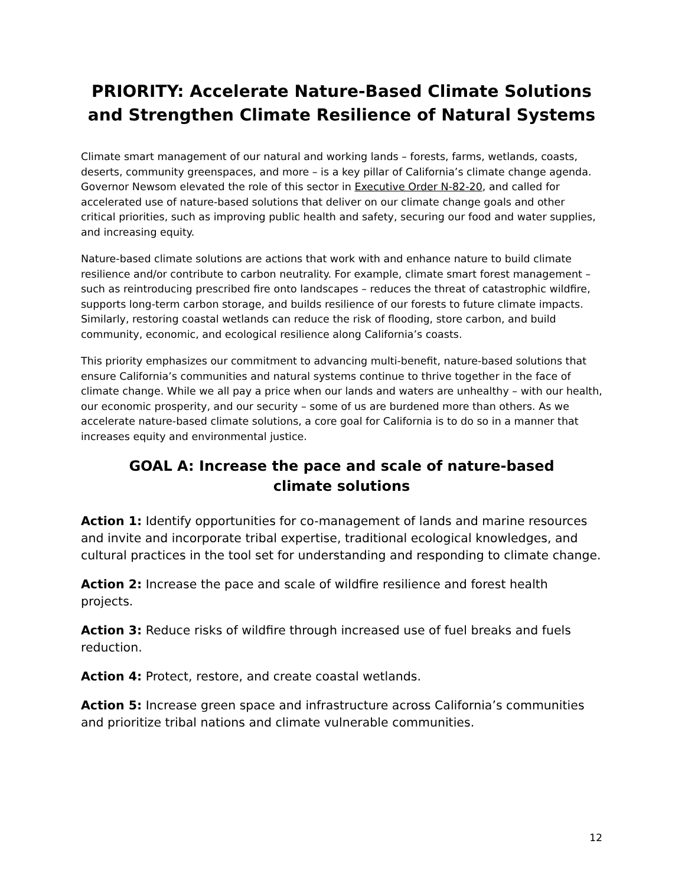PRIORITY: Accelerate Nature-Based Climate Solutions and Strengthen Climate Resilience of Natural Systems
Climate smart management of our natural and working lands – forests, farms, wetlands, coasts, deserts, community greenspaces, and more – is a key pillar of California’s climate change agenda. Governor Newsom elevated the role of this sector in Executive Order N-82-20, and called for accelerated use of nature-based solutions that deliver on our climate change goals and other critical priorities, such as improving public health and safety, securing our food and water supplies, and increasing equity.
Nature-based climate solutions are actions that work with and enhance nature to build climate resilience and/or contribute to carbon neutrality. For example, climate smart forest management – such as reintroducing prescribed fire onto landscapes – reduces the threat of catastrophic wildfire, supports long-term carbon storage, and builds resilience of our forests to future climate impacts. Similarly, restoring coastal wetlands can reduce the risk of flooding, store carbon, and build community, economic, and ecological resilience along California’s coasts.
This priority emphasizes our commitment to advancing multi-benefit, nature-based solutions that ensure California’s communities and natural systems continue to thrive together in the face of climate change. While we all pay a price when our lands and waters are unhealthy – with our health, our economic prosperity, and our security – some of us are burdened more than others. As we accelerate nature-based climate solutions, a core goal for California is to do so in a manner that increases equity and environmental justice.
GOAL A: Increase the pace and scale of nature-based climate solutions
Action 1: Identify opportunities for co-management of lands and marine resources and invite and incorporate tribal expertise, traditional ecological knowledges, and cultural practices in the tool set for understanding and responding to climate change.
Action 2: Increase the pace and scale of wildfire resilience and forest health projects.
Action 3: Reduce risks of wildfire through increased use of fuel breaks and fuels reduction.
Action 4: Protect, restore, and create coastal wetlands.
Action 5: Increase green space and infrastructure across California’s communities and prioritize tribal nations and climate vulnerable communities.
12